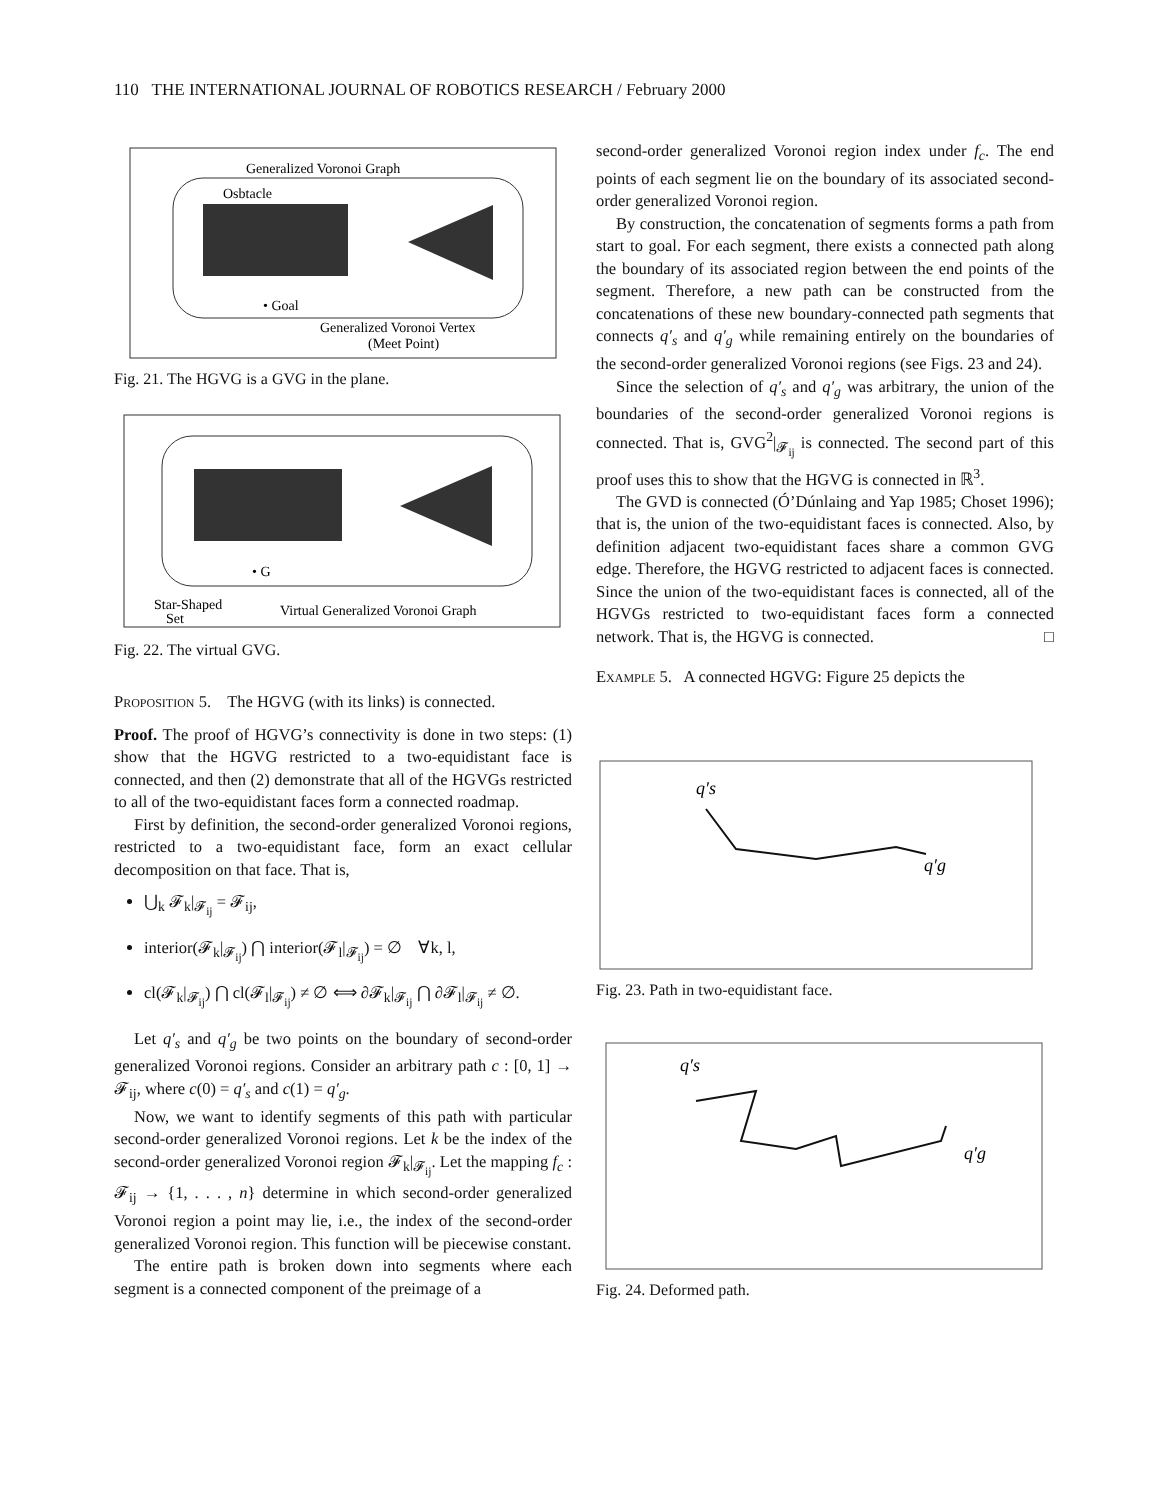110 THE INTERNATIONAL JOURNAL OF ROBOTICS RESEARCH / February 2000
Generalized Voronoi Graph
Osbtacle
• Goal
Generalized Voronoi Vertex
(Meet Point)
Fig. 21. The HGVG is a GVG in the plane.
• G
Star-Shaped
Set
Virtual Generalized Voronoi Graph
Fig. 22. The virtual GVG.
Proposition 5. The HGVG (with its links) is connected.
Proof. The proof of HGVG’s connectivity is done in two steps: (1) show that the HGVG restricted to a two-equidistant face is connected, and then (2) demonstrate that all of the HGVGs restricted to all of the two-equidistant faces form a connected roadmap.
First by definition, the second-order generalized Voronoi regions, restricted to a two-equidistant face, form an exact cellular decomposition on that face. That is,
⋃<sub>k</sub> 𝓕<sub>k</sub>|<sub>𝓕<sub>ij</sub></sub> = 𝓕<sub>ij</sub>,
interior(𝓕<sub>k</sub>|<sub>𝓕<sub>ij</sub></sub>) ⋂ interior(𝓕<sub>l</sub>|<sub>𝓕<sub>ij</sub></sub>) = ∅ ∀k, l,
cl(𝓕<sub>k</sub>|<sub>𝓕<sub>ij</sub></sub>) ⋂ cl(𝓕<sub>l</sub>|<sub>𝓕<sub>ij</sub></sub>) ≠ ∅ ⟺ ∂𝓕<sub>k</sub>|<sub>𝓕<sub>ij</sub></sub> ⋂ ∂𝓕<sub>l</sub>|<sub>𝓕<sub>ij</sub></sub> ≠ ∅.
Let q′<sub>s</sub> and q′<sub>g</sub> be two points on the boundary of second-order generalized Voronoi regions. Consider an arbitrary path c : [0, 1] → 𝓕<sub>ij</sub>, where c(0) = q′<sub>s</sub> and c(1) = q′<sub>g</sub>.
Now, we want to identify segments of this path with particular second-order generalized Voronoi regions. Let k be the index of the second-order generalized Voronoi region 𝓕<sub>k</sub>|<sub>𝓕<sub>ij</sub></sub>. Let the mapping f<sub>c</sub> : 𝓕<sub>ij</sub> → {1, . . . , n} determine in which second-order generalized Voronoi region a point may lie, i.e., the index of the second-order generalized Voronoi region. This function will be piecewise constant.
The entire path is broken down into segments where each segment is a connected component of the preimage of a
second-order generalized Voronoi region index under f<sub>c</sub>. The end points of each segment lie on the boundary of its associated second-order generalized Voronoi region.
By construction, the concatenation of segments forms a path from start to goal. For each segment, there exists a connected path along the boundary of its associated region between the end points of the segment. Therefore, a new path can be constructed from the concatenations of these new boundary-connected path segments that connects q′<sub>s</sub> and q′<sub>g</sub> while remaining entirely on the boundaries of the second-order generalized Voronoi regions (see Figs. 23 and 24).
Since the selection of q′<sub>s</sub> and q′<sub>g</sub> was arbitrary, the union of the boundaries of the second-order generalized Voronoi regions is connected. That is, GVG<sup>2</sup>|<sub>𝓕<sub>ij</sub></sub> is connected. The second part of this proof uses this to show that the HGVG is connected in ℝ<sup>3</sup>.
The GVD is connected (Ó’Dúnlaing and Yap 1985; Choset 1996); that is, the union of the two-equidistant faces is connected. Also, by definition adjacent two-equidistant faces share a common GVG edge. Therefore, the HGVG restricted to adjacent faces is connected. Since the union of the two-equidistant faces is connected, all of the HGVGs restricted to two-equidistant faces form a connected network. That is, the HGVG is connected. □
Example 5. A connected HGVG: Figure 25 depicts the
q′s
q′g
Fig. 23. Path in two-equidistant face.
q′s
q′g
Fig. 24. Deformed path.